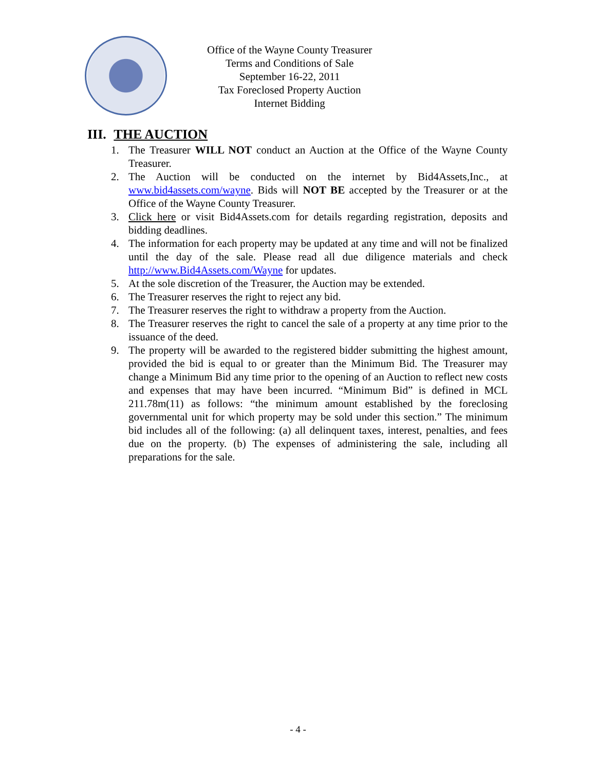Office of the Wayne County Treasurer
Terms and Conditions of Sale
September 16-22, 2011
Tax Foreclosed Property Auction
Internet Bidding
III. THE AUCTION
1. The Treasurer WILL NOT conduct an Auction at the Office of the Wayne County Treasurer.
2. The Auction will be conducted on the internet by Bid4Assets,Inc., at www.bid4assets.com/wayne. Bids will NOT BE accepted by the Treasurer or at the Office of the Wayne County Treasurer.
3. Click here or visit Bid4Assets.com for details regarding registration, deposits and bidding deadlines.
4. The information for each property may be updated at any time and will not be finalized until the day of the sale. Please read all due diligence materials and check http://www.Bid4Assets.com/Wayne for updates.
5. At the sole discretion of the Treasurer, the Auction may be extended.
6. The Treasurer reserves the right to reject any bid.
7. The Treasurer reserves the right to withdraw a property from the Auction.
8. The Treasurer reserves the right to cancel the sale of a property at any time prior to the issuance of the deed.
9. The property will be awarded to the registered bidder submitting the highest amount, provided the bid is equal to or greater than the Minimum Bid. The Treasurer may change a Minimum Bid any time prior to the opening of an Auction to reflect new costs and expenses that may have been incurred. “Minimum Bid” is defined in MCL 211.78m(11) as follows: “the minimum amount established by the foreclosing governmental unit for which property may be sold under this section.” The minimum bid includes all of the following: (a) all delinquent taxes, interest, penalties, and fees due on the property. (b) The expenses of administering the sale, including all preparations for the sale.
- 4 -